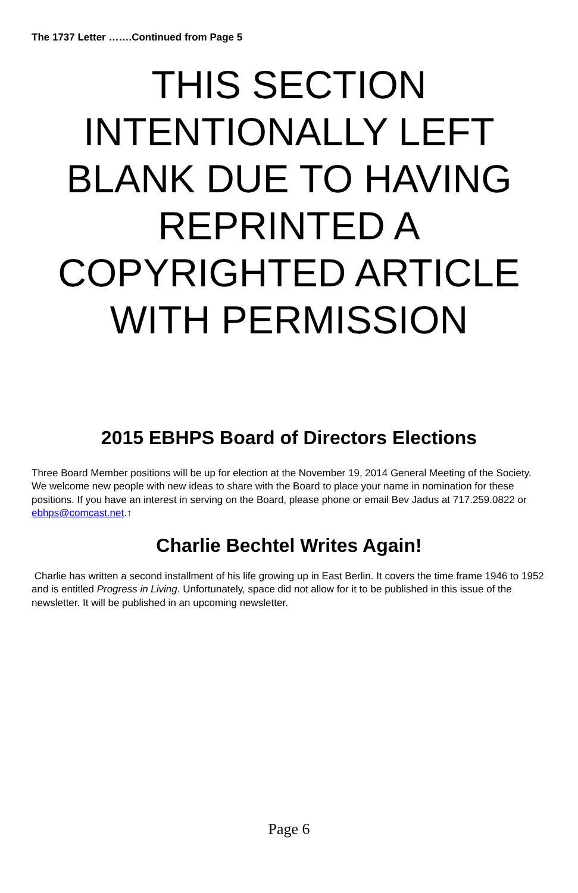The 1737 Letter …….Continued from Page 5
THIS SECTION INTENTIONALLY LEFT BLANK DUE TO HAVING REPRINTED A COPYRIGHTED ARTICLE WITH PERMISSION
2015 EBHPS Board of Directors Elections
Three Board Member positions will be up for election at the November 19, 2014 General Meeting of the Society. We welcome new people with new ideas to share with the Board to place your name in nomination for these positions. If you have an interest in serving on the Board, please phone or email Bev Jadus at 717.259.0822 or ebhps@comcast.net.↑
Charlie Bechtel Writes Again!
Charlie has written a second installment of his life growing up in East Berlin. It covers the time frame 1946 to 1952 and is entitled Progress in Living. Unfortunately, space did not allow for it to be published in this issue of the newsletter. It will be published in an upcoming newsletter.
Page 6